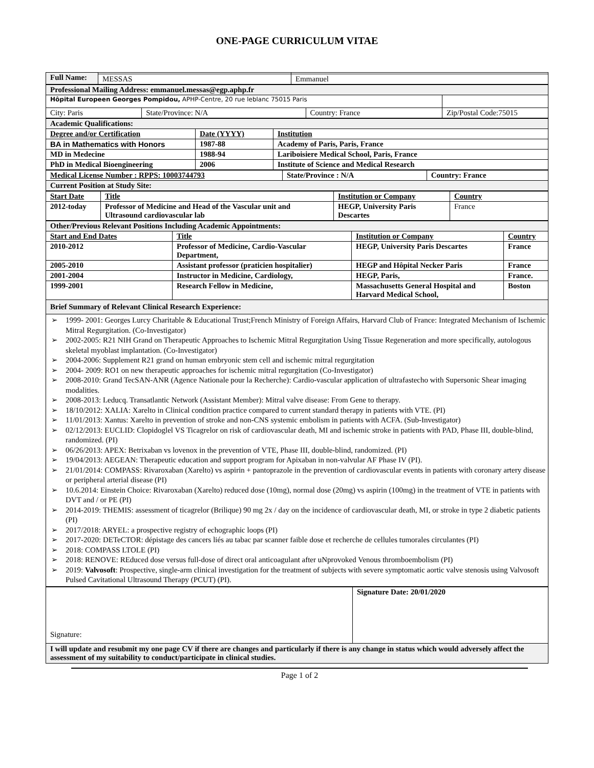ONE-PAGE CURRICULUM VITAE
| Full Name: | | |
| | MESSAS | Emmanuel |
| Professional Mailing Address: emmanuel.messas@egp.aphp.fr | | | |
| Hôpital Europeen Georges Pompidou, APHP-Centre, 20 rue leblanc 75015 Paris | | | |
| City: Paris | State/Province: N/A | Country: France | Zip/Postal Code:75015 |
| Academic Qualifications: | | |
| Degree and/or Certification | Date (YYYY) | Institution |
| BA in Mathematics with Honors | 1987-88 | Academy of Paris, Paris, France |
| MD in Medecine | 1988-94 | Lariboisiere Medical School, Paris, France |
| PhD in Medical Bioengineering | 2006 | Institute of Science and Medical Research |
| Medical License Number : RPPS: 10003744793 | State/Province : N/A | Country: France |
| Current Position at Study Site: | | |
| Start Date | Title | Institution or Company | Country |
| 2012-today | Professor of Medicine and Head of the Vascular unit and Ultrasound cardiovascular lab | HEGP, University Paris Descartes | France |
| Other/Previous Relevant Positions Including Academic Appointments: | | | |
| Start and End Dates | Title | Institution or Company | Country |
| 2010-2012 | Professor of Medicine, Cardio-Vascular Department, | HEGP, University Paris Descartes | France |
| 2005-2010 | Assistant professor (praticien hospitalier) | HEGP and Hôpital Necker Paris | France |
| 2001-2004 | Instructor in Medicine, Cardiology, | HEGP, Paris, | France. |
| 1999-2001 | Research Fellow in Medicine, | Massachusetts General Hospital and Harvard Medical School, | Boston |
| Brief Summary of Relevant Clinical Research Experience: | | | |
| ➢ 1999- 2001: Georges Lurcy Charitable & Educational Trust;French Ministry of Foreign Affairs, Harvard Club of France: Integrated Mechanism of Ischemic Mitral Regurgitation. (Co-Investigator) ➢ 2002-2005: R21 NIH Grand on Therapeutic Approaches to Ischemic Mitral Regurgitation Using Tissue Regeneration and more specifically, autologous skeletal myoblast implantation. (Co-Investigator) ➢ 2004-2006: Supplement R21 grand on human embryonic stem cell and ischemic mitral regurgitation ➢ 2004- 2009: RO1 on new therapeutic approaches for ischemic mitral regurgitation (Co-Investigator) ➢ 2008-2010: Grand TecSAN-ANR (Agence Nationale pour la Recherche): Cardio-vascular application of ultrafastecho with Supersonic Shear imaging modalities. ➢ 2008-2013: Leducq. Transatlantic Network (Assistant Member): Mitral valve disease: From Gene to therapy. ➢ 18/10/2012: XALIA: Xarelto in Clinical condition practice compared to current standard therapy in patients with VTE. (PI) ➢ 11/01/2013: Xantus: Xarelto in prevention of stroke and non-CNS systemic embolism in patients with ACFA. (Sub-Investigator) ➢ 02/12/2013: EUCLID: Clopidoglel VS Ticagrelor on risk of cardiovascular death, MI and ischemic stroke in patients with PAD, Phase III, double-blind, randomized. (PI) ➢ 06/26/2013: APEX: Betrixaban vs lovenox in the prevention of VTE, Phase III, double-blind, randomized. (PI) ➢ 19/04/2013: AEGEAN: Therapeutic education and support program for Apixaban in non-valvular AF Phase IV (PI). ➢ 21/01/2014: COMPASS: Rivaroxaban (Xarelto) vs aspirin + pantoprazole in the prevention of cardiovascular events in patients with coronary artery disease or peripheral arterial disease (PI) ➢ 10.6.2014: Einstein Choice: Rivaroxaban (Xarelto) reduced dose (10mg), normal dose (20mg) vs aspirin (100mg) in the treatment of VTE in patients with DVT and / or PE (PI) ➢ 2014-2019: THEMIS: assessment of ticagrelor (Brilique) 90 mg 2x / day on the incidence of cardiovascular death, MI, or stroke in type 2 diabetic patients (PI) ➢ 2017/2018: ARYEL: a prospective registry of echographic loops (PI) ➢ 2017-2020: DETeCTOR: dépistage des cancers liés au tabac par scanner faible dose et recherche de cellules tumorales circulantes (PI) ➢ 2018: COMPASS LTOLE (PI) ➢ 2018: RENOVE: REduced dose versus full-dose of direct oral anticoagulant after uNprovoked Venous thromboembolism (PI) ➢ 2019: Valvosoft : Prospective, single-arm clinical investigation for the treatment of subjects with severe symptomatic aortic valve stenosis using Valvosoft Pulsed Cavitational Ultrasound Therapy (PCUT) (PI). | | | |
| Signature: | Signature Date: 20/01/2020 |
| I will update and resubmit my one page CV if there are changes and particularly if there is any change in status which would adversely affect the assessment of my suitability to conduct/participate in clinical studies. | |
Page 1 of 2